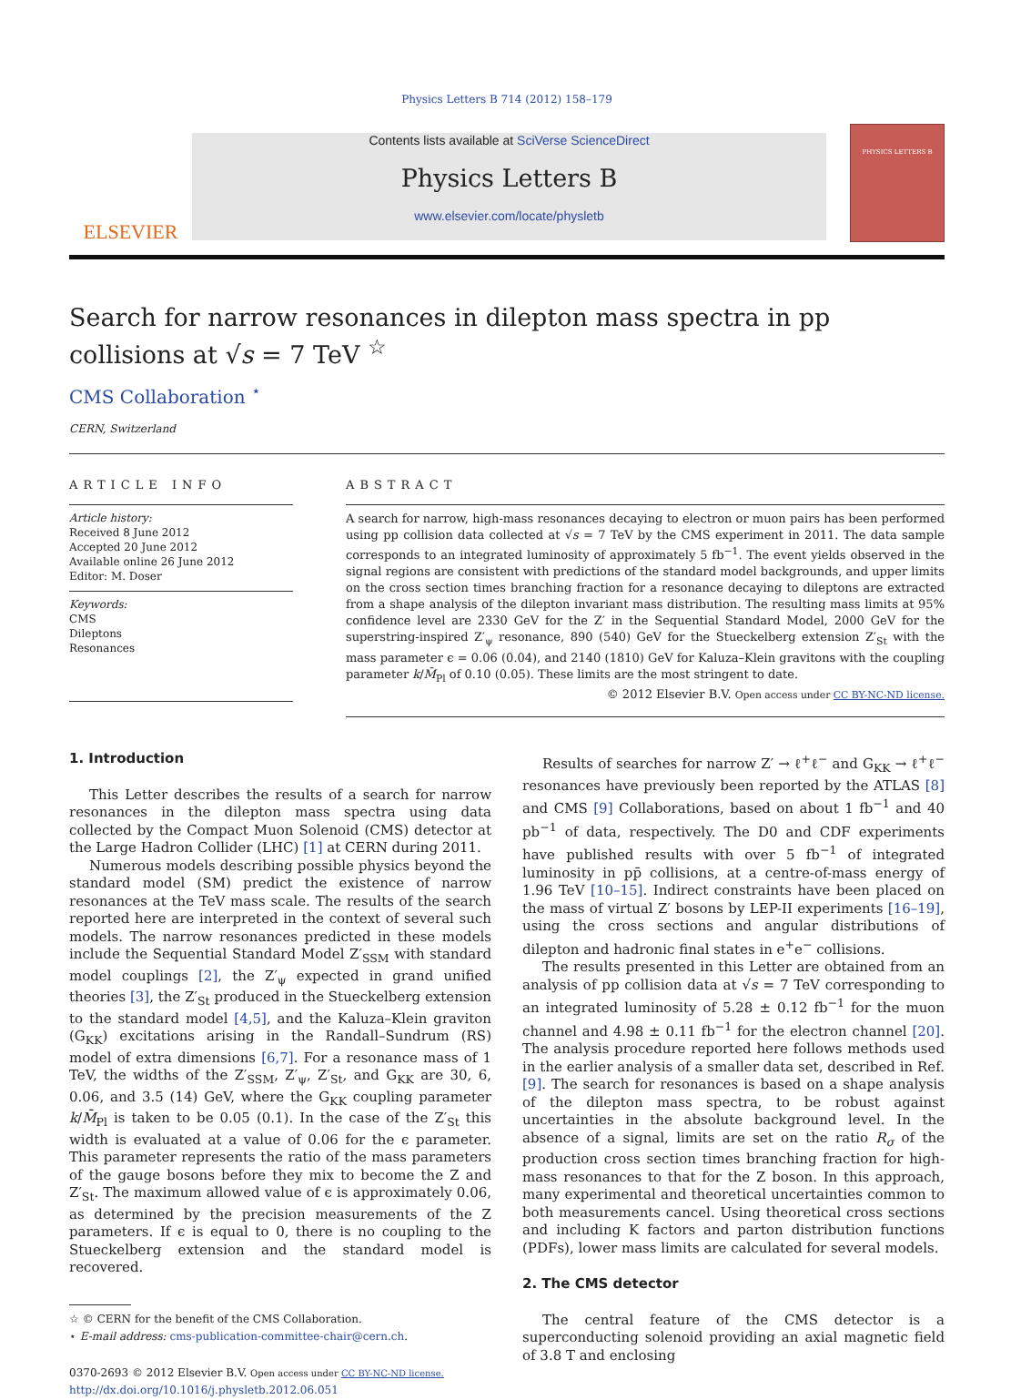Physics Letters B 714 (2012) 158–179
ELSEVIER
Contents lists available at SciVerse ScienceDirect
Physics Letters B
www.elsevier.com/locate/physletb
PHYSICS LETTERS B
Search for narrow resonances in dilepton mass spectra in pp collisions at √s = 7 TeV <sup>☆</sup>
CMS Collaboration <sup>⋆</sup>
CERN, Switzerland
ARTICLE INFO
Article history:
Received 8 June 2012
Accepted 20 June 2012
Available online 26 June 2012
Editor: M. Doser
Keywords:
CMS
Dileptons
Resonances
ABSTRACT
A search for narrow, high-mass resonances decaying to electron or muon pairs has been performed using pp collision data collected at √s = 7 TeV by the CMS experiment in 2011. The data sample corresponds to an integrated luminosity of approximately 5 fb<sup>−1</sup>. The event yields observed in the signal regions are consistent with predictions of the standard model backgrounds, and upper limits on the cross section times branching fraction for a resonance decaying to dileptons are extracted from a shape analysis of the dilepton invariant mass distribution. The resulting mass limits at 95% confidence level are 2330 GeV for the Z′ in the Sequential Standard Model, 2000 GeV for the superstring-inspired Z′<sub>ψ</sub> resonance, 890 (540) GeV for the Stueckelberg extension Z′<sub>St</sub> with the mass parameter ϵ = 0.06 (0.04), and 2140 (1810) GeV for Kaluza–Klein gravitons with the coupling parameter k/M̄<sub>Pl</sub> of 0.10 (0.05). These limits are the most stringent to date.
© 2012 Elsevier B.V. Open access under CC BY-NC-ND license.
1. Introduction
This Letter describes the results of a search for narrow resonances in the dilepton mass spectra using data collected by the Compact Muon Solenoid (CMS) detector at the Large Hadron Collider (LHC) [1] at CERN during 2011.
Numerous models describing possible physics beyond the standard model (SM) predict the existence of narrow resonances at the TeV mass scale. The results of the search reported here are interpreted in the context of several such models. The narrow resonances predicted in these models include the Sequential Standard Model Z′<sub>SSM</sub> with standard model couplings [2], the Z′<sub>ψ</sub> expected in grand unified theories [3], the Z′<sub>St</sub> produced in the Stueckelberg extension to the standard model [4,5], and the Kaluza–Klein graviton (G<sub>KK</sub>) excitations arising in the Randall–Sundrum (RS) model of extra dimensions [6,7]. For a resonance mass of 1 TeV, the widths of the Z′<sub>SSM</sub>, Z′<sub>ψ</sub>, Z′<sub>St</sub>, and G<sub>KK</sub> are 30, 6, 0.06, and 3.5 (14) GeV, where the G<sub>KK</sub> coupling parameter k/M̄<sub>Pl</sub> is taken to be 0.05 (0.1). In the case of the Z′<sub>St</sub> this width is evaluated at a value of 0.06 for the ϵ parameter. This parameter represents the ratio of the mass parameters of the gauge bosons before they mix to become the Z and Z′<sub>St</sub>. The maximum allowed value of ϵ is approximately 0.06, as determined by the precision measurements of the Z parameters. If ϵ is equal to 0, there is no coupling to the Stueckelberg extension and the standard model is recovered.
☆ © CERN for the benefit of the CMS Collaboration.
⋆ E-mail address: cms-publication-committee-chair@cern.ch.
0370-2693 © 2012 Elsevier B.V. Open access under CC BY-NC-ND license.
http://dx.doi.org/10.1016/j.physletb.2012.06.051
Results of searches for narrow Z′ → ℓ<sup>+</sup>ℓ<sup>−</sup> and G<sub>KK</sub> → ℓ<sup>+</sup>ℓ<sup>−</sup> resonances have previously been reported by the ATLAS [8] and CMS [9] Collaborations, based on about 1 fb<sup>−1</sup> and 40 pb<sup>−1</sup> of data, respectively. The D0 and CDF experiments have published results with over 5 fb<sup>−1</sup> of integrated luminosity in pp̄ collisions, at a centre-of-mass energy of 1.96 TeV [10–15]. Indirect constraints have been placed on the mass of virtual Z′ bosons by LEP-II experiments [16–19], using the cross sections and angular distributions of dilepton and hadronic final states in e<sup>+</sup>e<sup>−</sup> collisions.
The results presented in this Letter are obtained from an analysis of pp collision data at √s = 7 TeV corresponding to an integrated luminosity of 5.28 ± 0.12 fb<sup>−1</sup> for the muon channel and 4.98 ± 0.11 fb<sup>−1</sup> for the electron channel [20]. The analysis procedure reported here follows methods used in the earlier analysis of a smaller data set, described in Ref. [9]. The search for resonances is based on a shape analysis of the dilepton mass spectra, to be robust against uncertainties in the absolute background level. In the absence of a signal, limits are set on the ratio R<sub>σ</sub> of the production cross section times branching fraction for high-mass resonances to that for the Z boson. In this approach, many experimental and theoretical uncertainties common to both measurements cancel. Using theoretical cross sections and including K factors and parton distribution functions (PDFs), lower mass limits are calculated for several models.
2. The CMS detector
The central feature of the CMS detector is a superconducting solenoid providing an axial magnetic field of 3.8 T and enclosing